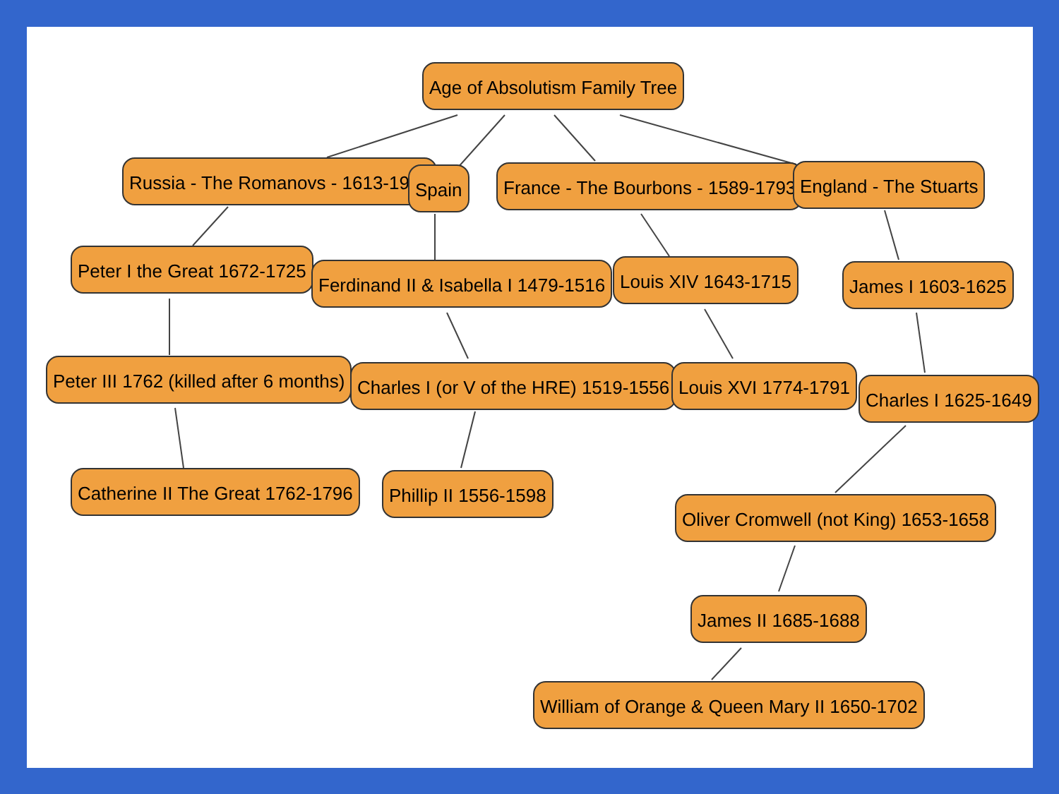Age of Absolutism Family Tree
Russia - The Romanovs - 1613-1917 Spain France - The Bourbons - 1589-1793 England - The Stuarts
Peter I the Great 1672-1725
Ferdinand II & Isabella I 1479-1516 Louis XIV 1643-1715 James I 1603-1625
Peter III 1762 (killed after 6 months) Charles I (or V of the HRE) 1519-1556 Louis XVI 1774-1791
Charles I 1625-1649
Catherine II The Great 1762-1796 Phillip II 1556-1598
Oliver Cromwell (not King) 1653-1658
James II 1685-1688
William of Orange & Queen Mary II 1650-1702